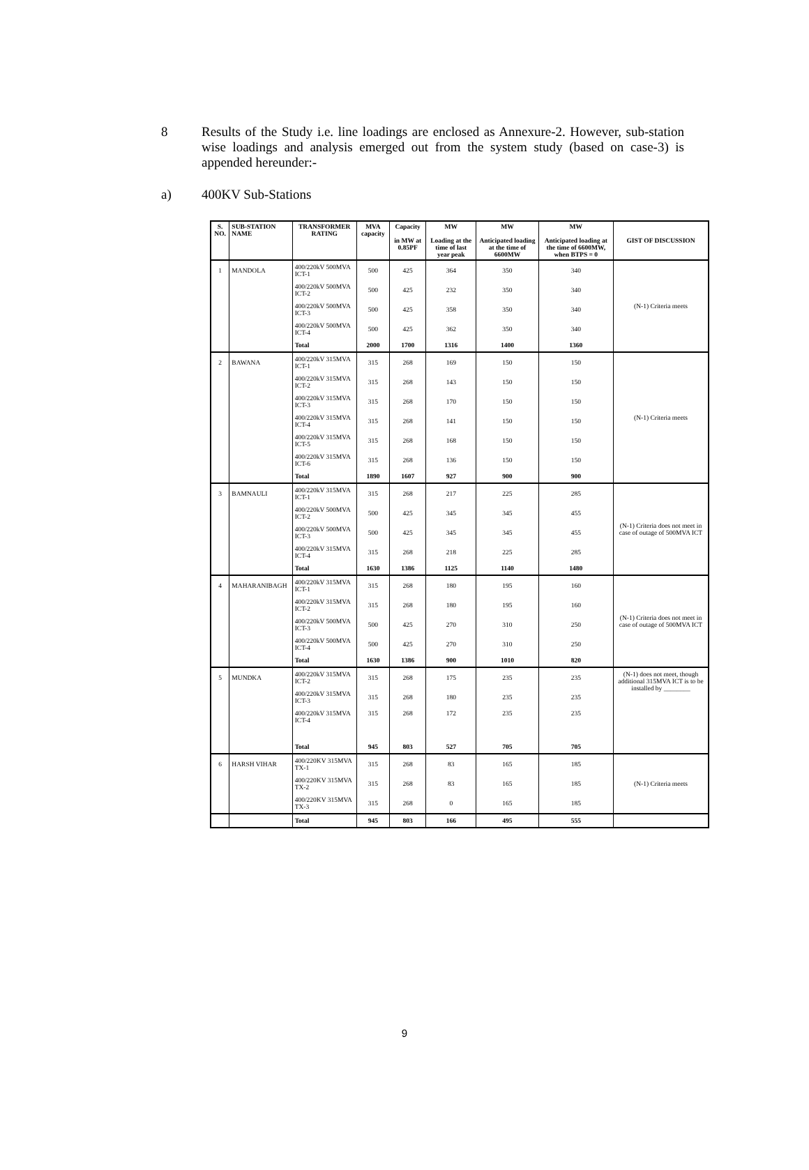8 Results of the Study i.e. line loadings are enclosed as Annexure-2. However, sub-station wise loadings and analysis emerged out from the system study (based on case-3) is appended hereunder:-
a) 400KV Sub-Stations
| S. NO. | SUB-STATION NAME | TRANSFORMER RATING | MVA capacity | Capacity in MW at 0.85PF | MW Loading at the time of last year peak | MW Anticipated loading at the time of 6600MW | MW Anticipated loading at the time of 6600MW, when BTPS = 0 | GIST OF DISCUSSION |
| --- | --- | --- | --- | --- | --- | --- | --- | --- |
| 1 | MANDOLA | 400/220kV 500MVA ICT-1 | 500 | 425 | 364 | 350 | 340 | (N-1) Criteria meets |
| | | 400/220kV 500MVA ICT-2 | 500 | 425 | 232 | 350 | 340 | |
| | | 400/220kV 500MVA ICT-3 | 500 | 425 | 358 | 350 | 340 | |
| | | 400/220kV 500MVA ICT-4 | 500 | 425 | 362 | 350 | 340 | |
| | | Total | 2000 | 1700 | 1316 | 1400 | 1360 | |
| 2 | BAWANA | 400/220kV 315MVA ICT-1 | 315 | 268 | 169 | 150 | 150 | (N-1) Criteria meets |
| | | 400/220kV 315MVA ICT-2 | 315 | 268 | 143 | 150 | 150 | |
| | | 400/220kV 315MVA ICT-3 | 315 | 268 | 170 | 150 | 150 | |
| | | 400/220kV 315MVA ICT-4 | 315 | 268 | 141 | 150 | 150 | |
| | | 400/220kV 315MVA ICT-5 | 315 | 268 | 168 | 150 | 150 | |
| | | 400/220kV 315MVA ICT-6 | 315 | 268 | 136 | 150 | 150 | |
| | | Total | 1890 | 1607 | 927 | 900 | 900 | |
| 3 | BAMNAULI | 400/220kV 315MVA ICT-1 | 315 | 268 | 217 | 225 | 285 | (N-1) Criteria does not meet in case of outage of 500MVA ICT |
| | | 400/220kV 500MVA ICT-2 | 500 | 425 | 345 | 345 | 455 | |
| | | 400/220kV 500MVA ICT-3 | 500 | 425 | 345 | 345 | 455 | |
| | | 400/220kV 315MVA ICT-4 | 315 | 268 | 218 | 225 | 285 | |
| | | Total | 1630 | 1386 | 1125 | 1140 | 1480 | |
| 4 | MAHARANIBAGH | 400/220kV 315MVA ICT-1 | 315 | 268 | 180 | 195 | 160 | (N-1) Criteria does not meet in case of outage of 500MVA ICT |
| | | 400/220kV 315MVA ICT-2 | 315 | 268 | 180 | 195 | 160 | |
| | | 400/220kV 500MVA ICT-3 | 500 | 425 | 270 | 310 | 250 | |
| | | 400/220kV 500MVA ICT-4 | 500 | 425 | 270 | 310 | 250 | |
| | | Total | 1630 | 1386 | 900 | 1010 | 820 | |
| 5 | MUNDKA | 400/220kV 315MVA ICT-2 | 315 | 268 | 175 | 235 | 235 | (N-1) does not meet, though additional 315MVA ICT is to be installed by ________ |
| | | 400/220kV 315MVA ICT-3 | 315 | 268 | 180 | 235 | 235 | |
| | | 400/220kV 315MVA ICT-4 | 315 | 268 | 172 | 235 | 235 | |
| | | Total | 945 | 803 | 527 | 705 | 705 | |
| 6 | HARSH VIHAR | 400/220KV 315MVA TX-1 | 315 | 268 | 83 | 165 | 185 | (N-1) Criteria meets |
| | | 400/220KV 315MVA TX-2 | 315 | 268 | 83 | 165 | 185 | |
| | | 400/220KV 315MVA TX-3 | 315 | 268 | 0 | 165 | 185 | |
| | | Total | 945 | 803 | 166 | 495 | 555 | |
9